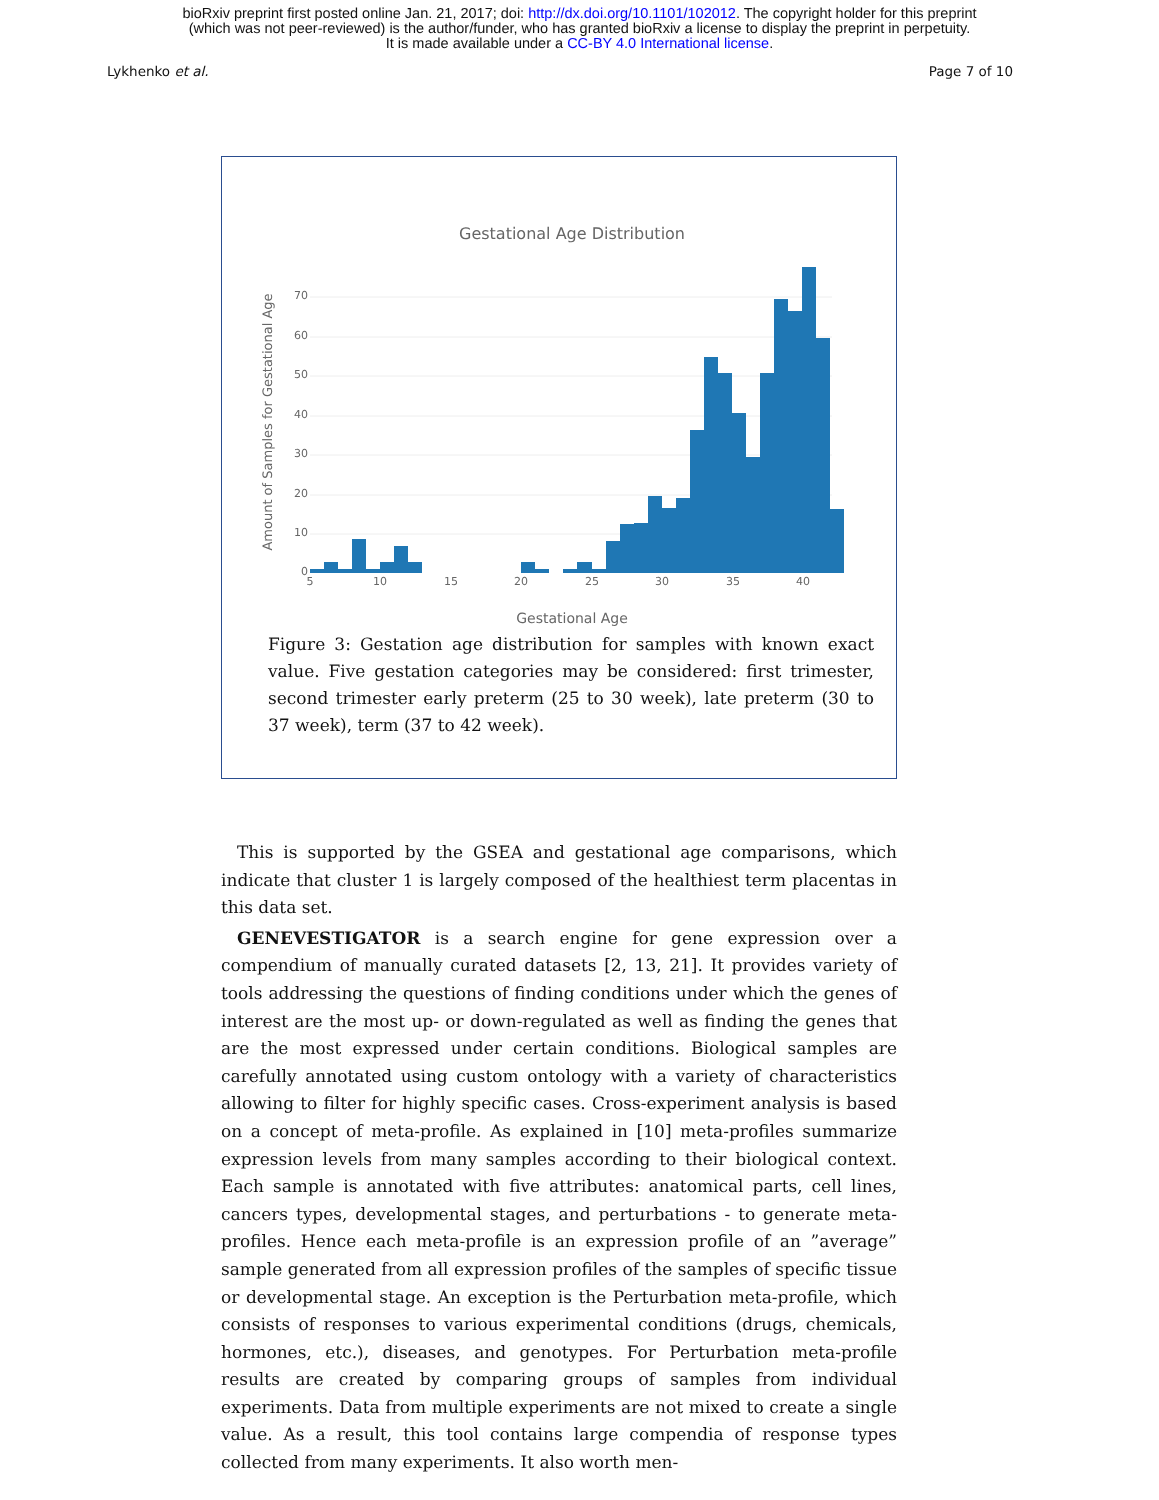bioRxiv preprint first posted online Jan. 21, 2017; doi: http://dx.doi.org/10.1101/102012. The copyright holder for this preprint
(which was not peer-reviewed) is the author/funder, who has granted bioRxiv a license to display the preprint in perpetuity.
It is made available under a CC-BY 4.0 International license.
Lykhenko et al. Page 7 of 10
Gestational Age Distribution
70
60
50
40
30
20
10
0
5
10
15
20
25
30
35
40
Gestational Age
Amount of Samples for Gestational Age
Figure 3: Gestation age distribution for samples with known exact value. Five gestation categories may be considered: first trimester, second trimester early preterm (25 to 30 week), late preterm (30 to 37 week), term (37 to 42 week).
This is supported by the GSEA and gestational age comparisons, which indicate that cluster 1 is largely composed of the healthiest term placentas in this data set.
GENEVESTIGATOR is a search engine for gene expression over a compendium of manually curated datasets [2, 13, 21]. It provides variety of tools addressing the questions of finding conditions under which the genes of interest are the most up- or down-regulated as well as finding the genes that are the most expressed under certain conditions. Biological samples are carefully annotated using custom ontology with a variety of characteristics allowing to filter for highly specific cases. Cross-experiment analysis is based on a concept of meta-profile. As explained in [10] meta-profiles summarize expression levels from many samples according to their biological context. Each sample is annotated with five attributes: anatomical parts, cell lines, cancers types, developmental stages, and perturbations - to generate meta-profiles. Hence each meta-profile is an expression profile of an ”average” sample generated from all expression profiles of the samples of specific tissue or developmental stage. An exception is the Perturbation meta-profile, which consists of responses to various experimental conditions (drugs, chemicals, hormones, etc.), diseases, and genotypes. For Perturbation meta-profile results are created by comparing groups of samples from individual experiments. Data from multiple experiments are not mixed to create a single value. As a result, this tool contains large compendia of response types collected from many experiments. It also worth men-